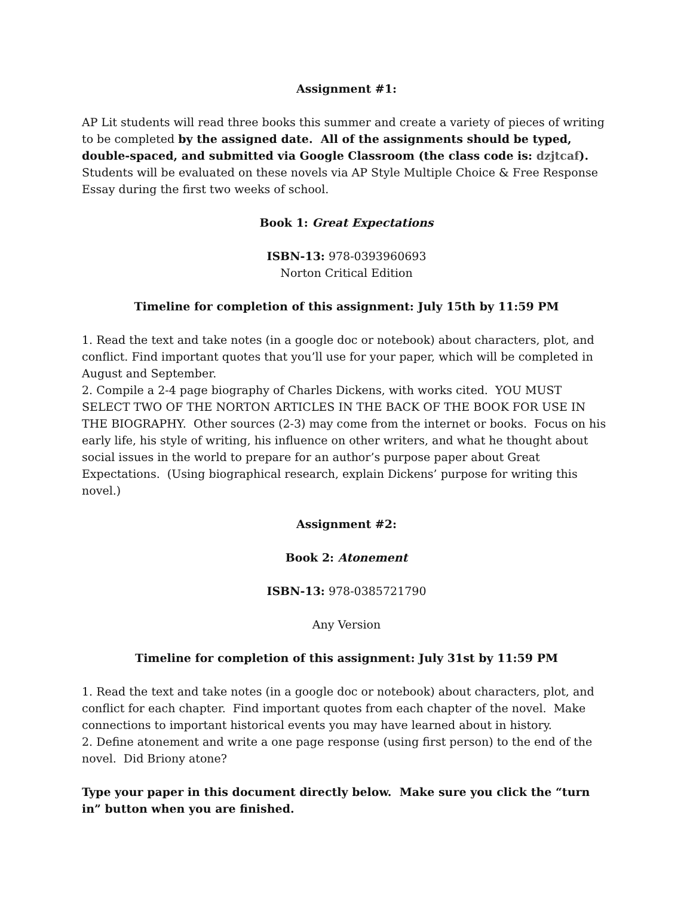Assignment #1:
AP Lit students will read three books this summer and create a variety of pieces of writing to be completed by the assigned date. All of the assignments should be typed, double-spaced, and submitted via Google Classroom (the class code is: dzjtcaf). Students will be evaluated on these novels via AP Style Multiple Choice & Free Response Essay during the first two weeks of school.
Book 1: Great Expectations
ISBN-13: 978-0393960693
Norton Critical Edition
Timeline for completion of this assignment: July 15th by 11:59 PM
1. Read the text and take notes (in a google doc or notebook) about characters, plot, and conflict. Find important quotes that you’ll use for your paper, which will be completed in August and September.
2. Compile a 2-4 page biography of Charles Dickens, with works cited. YOU MUST SELECT TWO OF THE NORTON ARTICLES IN THE BACK OF THE BOOK FOR USE IN THE BIOGRAPHY. Other sources (2-3) may come from the internet or books. Focus on his early life, his style of writing, his influence on other writers, and what he thought about social issues in the world to prepare for an author’s purpose paper about Great Expectations. (Using biographical research, explain Dickens’ purpose for writing this novel.)
Assignment #2:
Book 2: Atonement
ISBN-13: 978-0385721790
Any Version
Timeline for completion of this assignment: July 31st by 11:59 PM
1. Read the text and take notes (in a google doc or notebook) about characters, plot, and conflict for each chapter. Find important quotes from each chapter of the novel. Make connections to important historical events you may have learned about in history.
2. Define atonement and write a one page response (using first person) to the end of the novel. Did Briony atone?
Type your paper in this document directly below. Make sure you click the “turn in” button when you are finished.